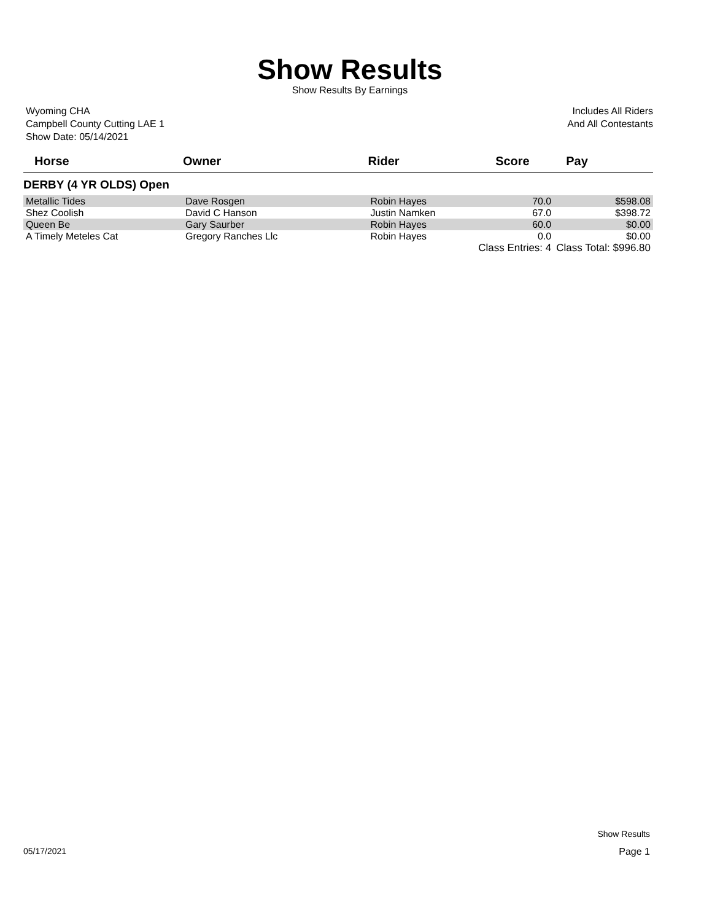Show Results
Show Results By Earnings
Wyoming CHA
Campbell County Cutting LAE 1
Show Date: 05/14/2021
Includes All Riders
And All Contestants
| Horse | Owner | Rider | Score | Pay |
| --- | --- | --- | --- | --- |
| DERBY (4 YR OLDS) Open | | | | |
| Metallic Tides | Dave Rosgen | Robin Hayes | 70.0 | $598.08 |
| Shez Coolish | David C Hanson | Justin Namken | 67.0 | $398.72 |
| Queen Be | Gary Saurber | Robin Hayes | 60.0 | $0.00 |
| A Timely Meteles Cat | Gregory Ranches Llc | Robin Hayes | 0.0 | $0.00 |
| | | Class Entries: 4 | | Class Total: $996.80 |
Show Results
05/17/2021 Page 1